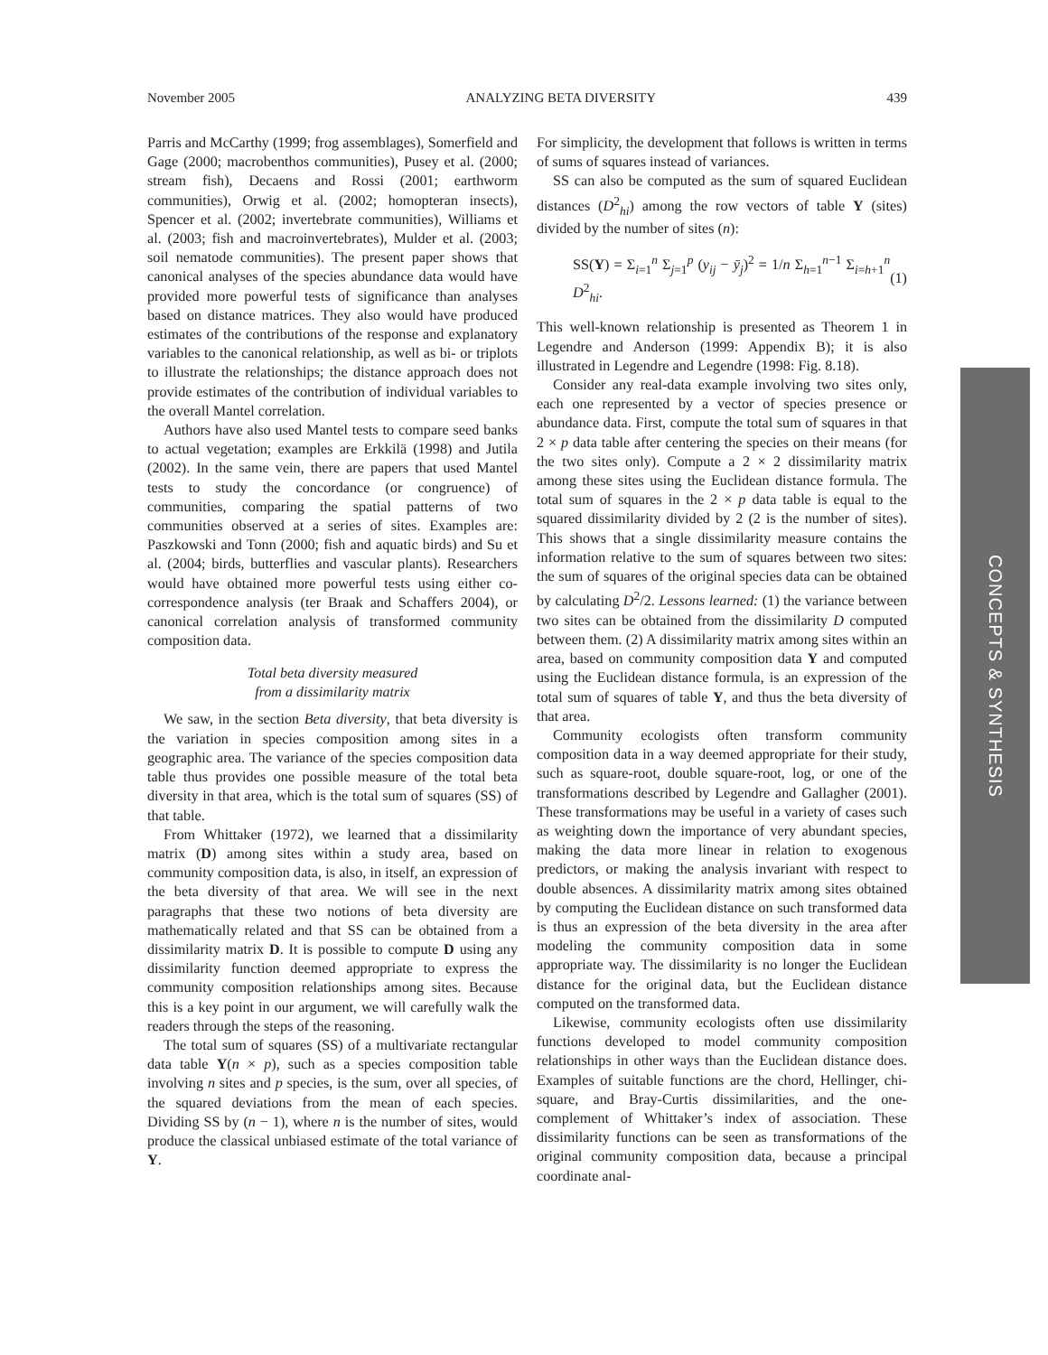November 2005 ANALYZING BETA DIVERSITY 439
Parris and McCarthy (1999; frog assemblages), Somerfield and Gage (2000; macrobenthos communities), Pusey et al. (2000; stream fish), Decaens and Rossi (2001; earthworm communities), Orwig et al. (2002; homopteran insects), Spencer et al. (2002; invertebrate communities), Williams et al. (2003; fish and macroinvertebrates), Mulder et al. (2003; soil nematode communities). The present paper shows that canonical analyses of the species abundance data would have provided more powerful tests of significance than analyses based on distance matrices. They also would have produced estimates of the contributions of the response and explanatory variables to the canonical relationship, as well as bi- or triplots to illustrate the relationships; the distance approach does not provide estimates of the contribution of individual variables to the overall Mantel correlation.
Authors have also used Mantel tests to compare seed banks to actual vegetation; examples are Erkkilä (1998) and Jutila (2002). In the same vein, there are papers that used Mantel tests to study the concordance (or congruence) of communities, comparing the spatial patterns of two communities observed at a series of sites. Examples are: Paszkowski and Tonn (2000; fish and aquatic birds) and Su et al. (2004; birds, butterflies and vascular plants). Researchers would have obtained more powerful tests using either co-correspondence analysis (ter Braak and Schaffers 2004), or canonical correlation analysis of transformed community composition data.
Total beta diversity measured
from a dissimilarity matrix
We saw, in the section Beta diversity, that beta diversity is the variation in species composition among sites in a geographic area. The variance of the species composition data table thus provides one possible measure of the total beta diversity in that area, which is the total sum of squares (SS) of that table.
From Whittaker (1972), we learned that a dissimilarity matrix (D) among sites within a study area, based on community composition data, is also, in itself, an expression of the beta diversity of that area. We will see in the next paragraphs that these two notions of beta diversity are mathematically related and that SS can be obtained from a dissimilarity matrix D. It is possible to compute D using any dissimilarity function deemed appropriate to express the community composition relationships among sites. Because this is a key point in our argument, we will carefully walk the readers through the steps of the reasoning.
The total sum of squares (SS) of a multivariate rectangular data table Y(n × p), such as a species composition table involving n sites and p species, is the sum, over all species, of the squared deviations from the mean of each species. Dividing SS by (n − 1), where n is the number of sites, would produce the classical unbiased estimate of the total variance of Y.
For simplicity, the development that follows is written in terms of sums of squares instead of variances.
SS can also be computed as the sum of squared Euclidean distances (D<sup>2</sup><sub>hi</sub>) among the row vectors of table Y (sites) divided by the number of sites (n):
SS(Y) = Σ<sub>i=1</sub><sup>n</sup> Σ<sub>j=1</sub><sup>p</sup> (y<sub>ij</sub> − ȳ<sub>j</sub>)<sup>2</sup> = 1/n Σ<sub>h=1</sub><sup>n−1</sup> Σ<sub>i=h+1</sub><sup>n</sup> D<sup>2</sup><sub>hi</sub>. (1)
This well-known relationship is presented as Theorem 1 in Legendre and Anderson (1999: Appendix B); it is also illustrated in Legendre and Legendre (1998: Fig. 8.18).
Consider any real-data example involving two sites only, each one represented by a vector of species presence or abundance data. First, compute the total sum of squares in that 2 × p data table after centering the species on their means (for the two sites only). Compute a 2 × 2 dissimilarity matrix among these sites using the Euclidean distance formula. The total sum of squares in the 2 × p data table is equal to the squared dissimilarity divided by 2 (2 is the number of sites). This shows that a single dissimilarity measure contains the information relative to the sum of squares between two sites: the sum of squares of the original species data can be obtained by calculating D<sup>2</sup>/2. Lessons learned: (1) the variance between two sites can be obtained from the dissimilarity D computed between them. (2) A dissimilarity matrix among sites within an area, based on community composition data Y and computed using the Euclidean distance formula, is an expression of the total sum of squares of table Y, and thus the beta diversity of that area.
Community ecologists often transform community composition data in a way deemed appropriate for their study, such as square-root, double square-root, log, or one of the transformations described by Legendre and Gallagher (2001). These transformations may be useful in a variety of cases such as weighting down the importance of very abundant species, making the data more linear in relation to exogenous predictors, or making the analysis invariant with respect to double absences. A dissimilarity matrix among sites obtained by computing the Euclidean distance on such transformed data is thus an expression of the beta diversity in the area after modeling the community composition data in some appropriate way. The dissimilarity is no longer the Euclidean distance for the original data, but the Euclidean distance computed on the transformed data.
Likewise, community ecologists often use dissimilarity functions developed to model community composition relationships in other ways than the Euclidean distance does. Examples of suitable functions are the chord, Hellinger, chi-square, and Bray-Curtis dissimilarities, and the one-complement of Whittaker’s index of association. These dissimilarity functions can be seen as transformations of the original community composition data, because a principal coordinate anal-
CONCEPTS & SYNTHESIS